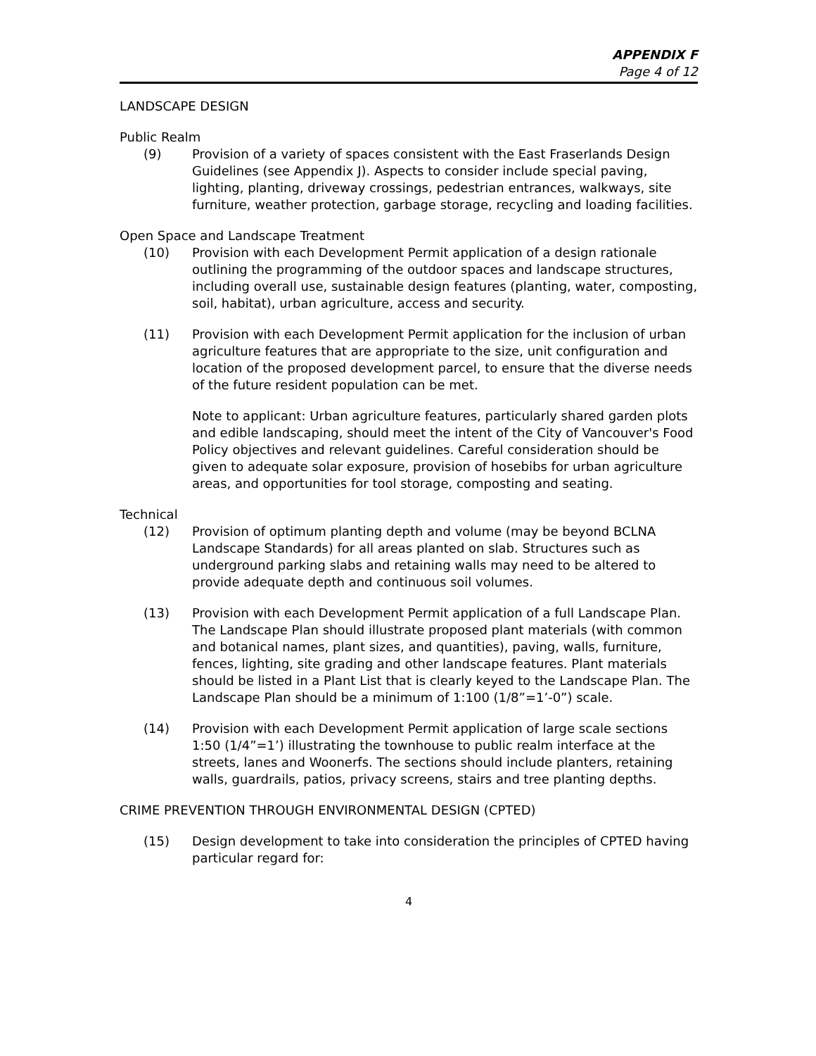APPENDIX F
Page 4 of 12
LANDSCAPE DESIGN
Public Realm
(9) Provision of a variety of spaces consistent with the East Fraserlands Design Guidelines (see Appendix J). Aspects to consider include special paving, lighting, planting, driveway crossings, pedestrian entrances, walkways, site furniture, weather protection, garbage storage, recycling and loading facilities.
Open Space and Landscape Treatment
(10) Provision with each Development Permit application of a design rationale outlining the programming of the outdoor spaces and landscape structures, including overall use, sustainable design features (planting, water, composting, soil, habitat), urban agriculture, access and security.
(11) Provision with each Development Permit application for the inclusion of urban agriculture features that are appropriate to the size, unit configuration and location of the proposed development parcel, to ensure that the diverse needs of the future resident population can be met.
Note to applicant: Urban agriculture features, particularly shared garden plots and edible landscaping, should meet the intent of the City of Vancouver's Food Policy objectives and relevant guidelines. Careful consideration should be given to adequate solar exposure, provision of hosebibs for urban agriculture areas, and opportunities for tool storage, composting and seating.
Technical
(12) Provision of optimum planting depth and volume (may be beyond BCLNA Landscape Standards) for all areas planted on slab. Structures such as underground parking slabs and retaining walls may need to be altered to provide adequate depth and continuous soil volumes.
(13) Provision with each Development Permit application of a full Landscape Plan. The Landscape Plan should illustrate proposed plant materials (with common and botanical names, plant sizes, and quantities), paving, walls, furniture, fences, lighting, site grading and other landscape features. Plant materials should be listed in a Plant List that is clearly keyed to the Landscape Plan. The Landscape Plan should be a minimum of 1:100 (1/8”=1’-0”) scale.
(14) Provision with each Development Permit application of large scale sections 1:50 (1/4”=1’) illustrating the townhouse to public realm interface at the streets, lanes and Woonerfs. The sections should include planters, retaining walls, guardrails, patios, privacy screens, stairs and tree planting depths.
CRIME PREVENTION THROUGH ENVIRONMENTAL DESIGN (CPTED)
(15) Design development to take into consideration the principles of CPTED having particular regard for:
4